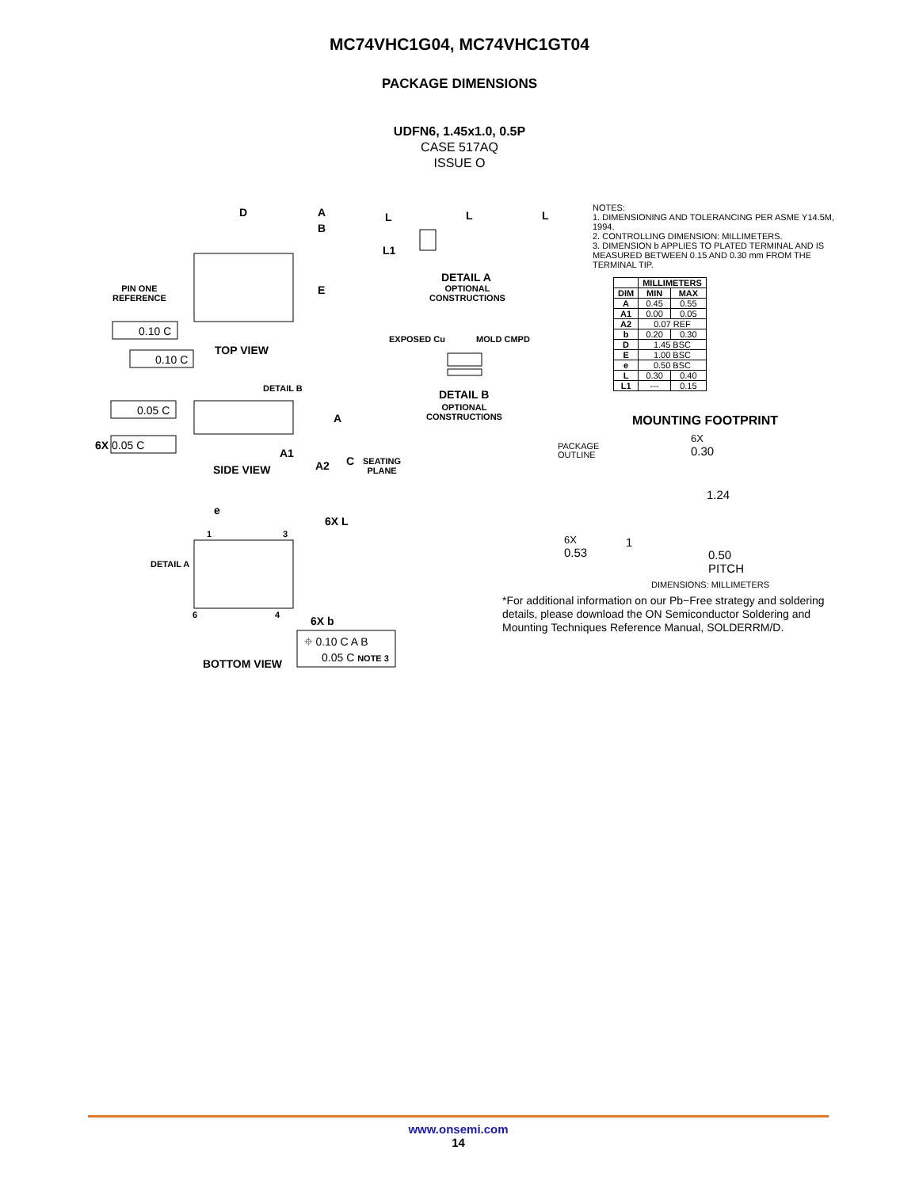MC74VHC1G04, MC74VHC1GT04
PACKAGE DIMENSIONS
UDFN6, 1.45x1.0, 0.5P
CASE 517AQ
ISSUE O
D A
B
E
PIN ONE
REFERENCE
0.10 C
0.10 C
TOP VIEW
DETAIL B
0.05 C
6X 0.05 C
A
A1
A2 C
SEATING
PLANE
SIDE VIEW
L L L
L1
DETAIL A
OPTIONAL
CONSTRUCTIONS
EXPOSED Cu MOLD CMPD
DETAIL B
OPTIONAL
CONSTRUCTIONS
e
6X L
1 3
DETAIL A
6 4 6X b
⌖ 0.10 C A B
0.05 C NOTE 3
BOTTOM VIEW
NOTES:
1. DIMENSIONING AND TOLERANCING PER ASME Y14.5M, 1994.
2. CONTROLLING DIMENSION: MILLIMETERS.
3. DIMENSION b APPLIES TO PLATED TERMINAL AND IS MEASURED BETWEEN 0.15 AND 0.30 mm FROM THE TERMINAL TIP.
| | MILLIMETERS | |
| --- | --- | --- |
| DIM | MIN | MAX |
| A | 0.45 | 0.55 |
| A1 | 0.00 | 0.05 |
| A2 | 0.07 REF | |
| b | 0.20 | 0.30 |
| D | 1.45 BSC | |
| E | 1.00 BSC | |
| e | 0.50 BSC | |
| L | 0.30 | 0.40 |
| L1 | --- | 0.15 |
MOUNTING FOOTPRINT
6X
0.30
PACKAGE
OUTLINE
1.24
6X
0.53
1
0.50
PITCH
DIMENSIONS: MILLIMETERS
*For additional information on our Pb−Free strategy and soldering details, please download the ON Semiconductor Soldering and Mounting Techniques Reference Manual, SOLDERRM/D.
www.onsemi.com
14